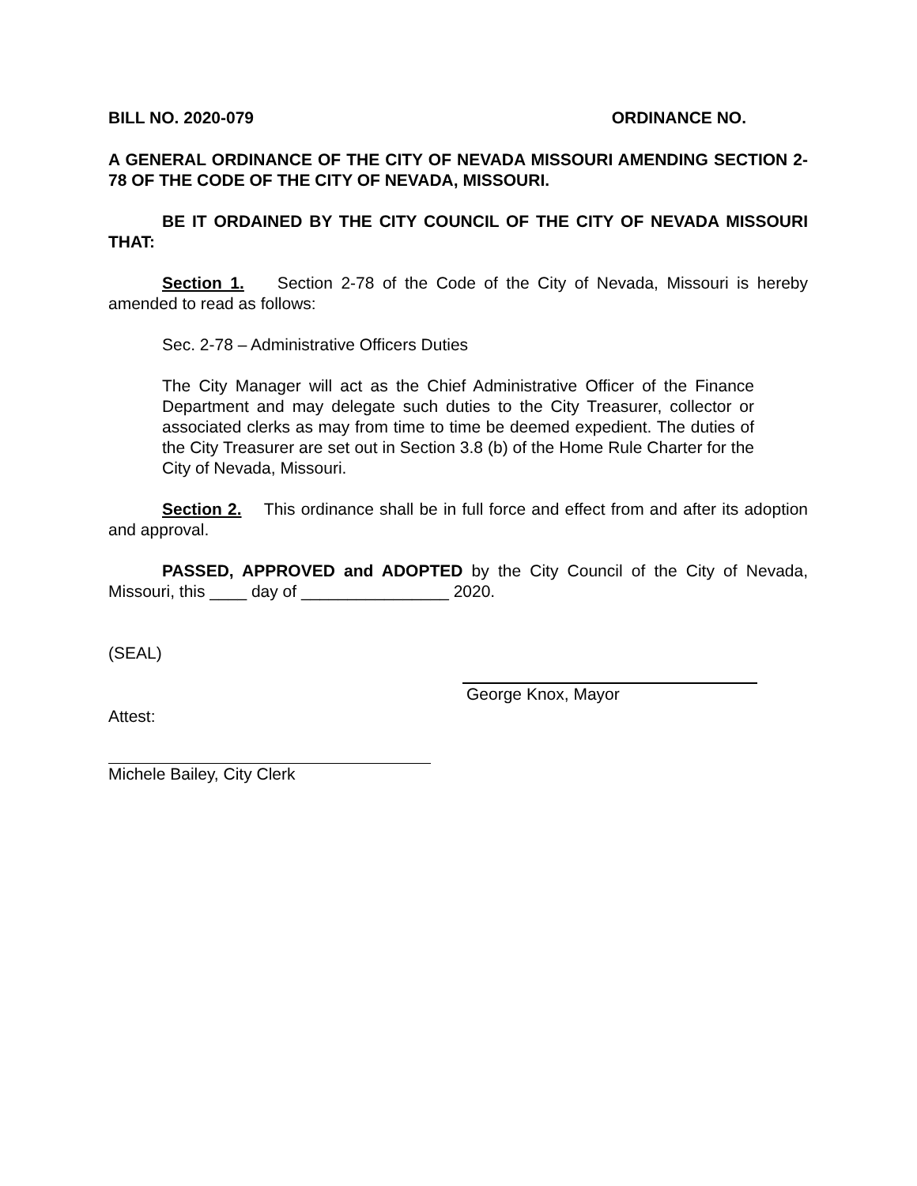BILL NO. 2020-079 ORDINANCE NO.
A GENERAL ORDINANCE OF THE CITY OF NEVADA MISSOURI AMENDING SECTION 2-78 OF THE CODE OF THE CITY OF NEVADA, MISSOURI.
BE IT ORDAINED BY THE CITY COUNCIL OF THE CITY OF NEVADA MISSOURI THAT:
Section 1. Section 2-78 of the Code of the City of Nevada, Missouri is hereby amended to read as follows:
Sec. 2-78 – Administrative Officers Duties
The City Manager will act as the Chief Administrative Officer of the Finance Department and may delegate such duties to the City Treasurer, collector or associated clerks as may from time to time be deemed expedient. The duties of the City Treasurer are set out in Section 3.8 (b) of the Home Rule Charter for the City of Nevada, Missouri.
Section 2. This ordinance shall be in full force and effect from and after its adoption and approval.
PASSED, APPROVED and ADOPTED by the City Council of the City of Nevada, Missouri, this ____ day of ________________ 2020.
(SEAL)
George Knox, Mayor
Attest:
Michele Bailey, City Clerk